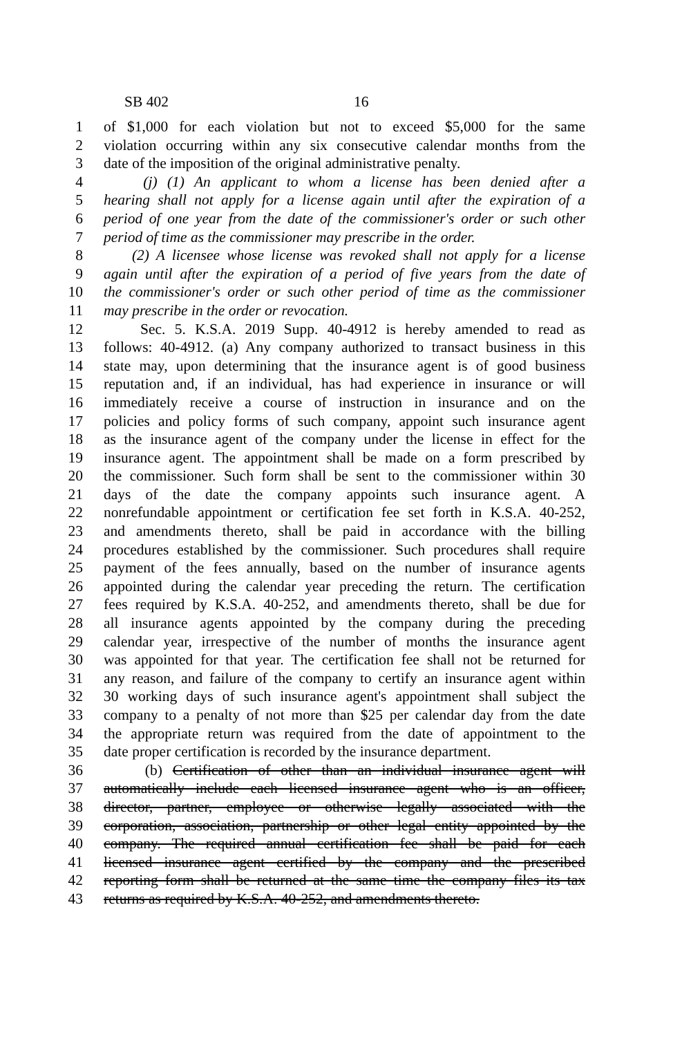SB 402 16
1 of $1,000 for each violation but not to exceed $5,000 for the same
2 violation occurring within any six consecutive calendar months from the
3 date of the imposition of the original administrative penalty.
4 (j) (1) An applicant to whom a license has been denied after a
5 hearing shall not apply for a license again until after the expiration of a
6 period of one year from the date of the commissioner's order or such other
7 period of time as the commissioner may prescribe in the order.
8 (2) A licensee whose license was revoked shall not apply for a license
9 again until after the expiration of a period of five years from the date of
10 the commissioner's order or such other period of time as the commissioner
11 may prescribe in the order or revocation.
12 Sec. 5. K.S.A. 2019 Supp. 40-4912 is hereby amended to read as
13 follows: 40-4912. (a) Any company authorized to transact business in this
14 state may, upon determining that the insurance agent is of good business
15 reputation and, if an individual, has had experience in insurance or will
16 immediately receive a course of instruction in insurance and on the
17 policies and policy forms of such company, appoint such insurance agent
18 as the insurance agent of the company under the license in effect for the
19 insurance agent. The appointment shall be made on a form prescribed by
20 the commissioner. Such form shall be sent to the commissioner within 30
21 days of the date the company appoints such insurance agent. A
22 nonrefundable appointment or certification fee set forth in K.S.A. 40-252,
23 and amendments thereto, shall be paid in accordance with the billing
24 procedures established by the commissioner. Such procedures shall require
25 payment of the fees annually, based on the number of insurance agents
26 appointed during the calendar year preceding the return. The certification
27 fees required by K.S.A. 40-252, and amendments thereto, shall be due for
28 all insurance agents appointed by the company during the preceding
29 calendar year, irrespective of the number of months the insurance agent
30 was appointed for that year. The certification fee shall not be returned for
31 any reason, and failure of the company to certify an insurance agent within
32 30 working days of such insurance agent's appointment shall subject the
33 company to a penalty of not more than $25 per calendar day from the date
34 the appropriate return was required from the date of appointment to the
35 date proper certification is recorded by the insurance department.
36 (b) Certification of other than an individual insurance agent will
37 automatically include each licensed insurance agent who is an officer,
38 director, partner, employee or otherwise legally associated with the
39 corporation, association, partnership or other legal entity appointed by the
40 company. The required annual certification fee shall be paid for each
41 licensed insurance agent certified by the company and the prescribed
42 reporting form shall be returned at the same time the company files its tax
43 returns as required by K.S.A. 40-252, and amendments thereto.